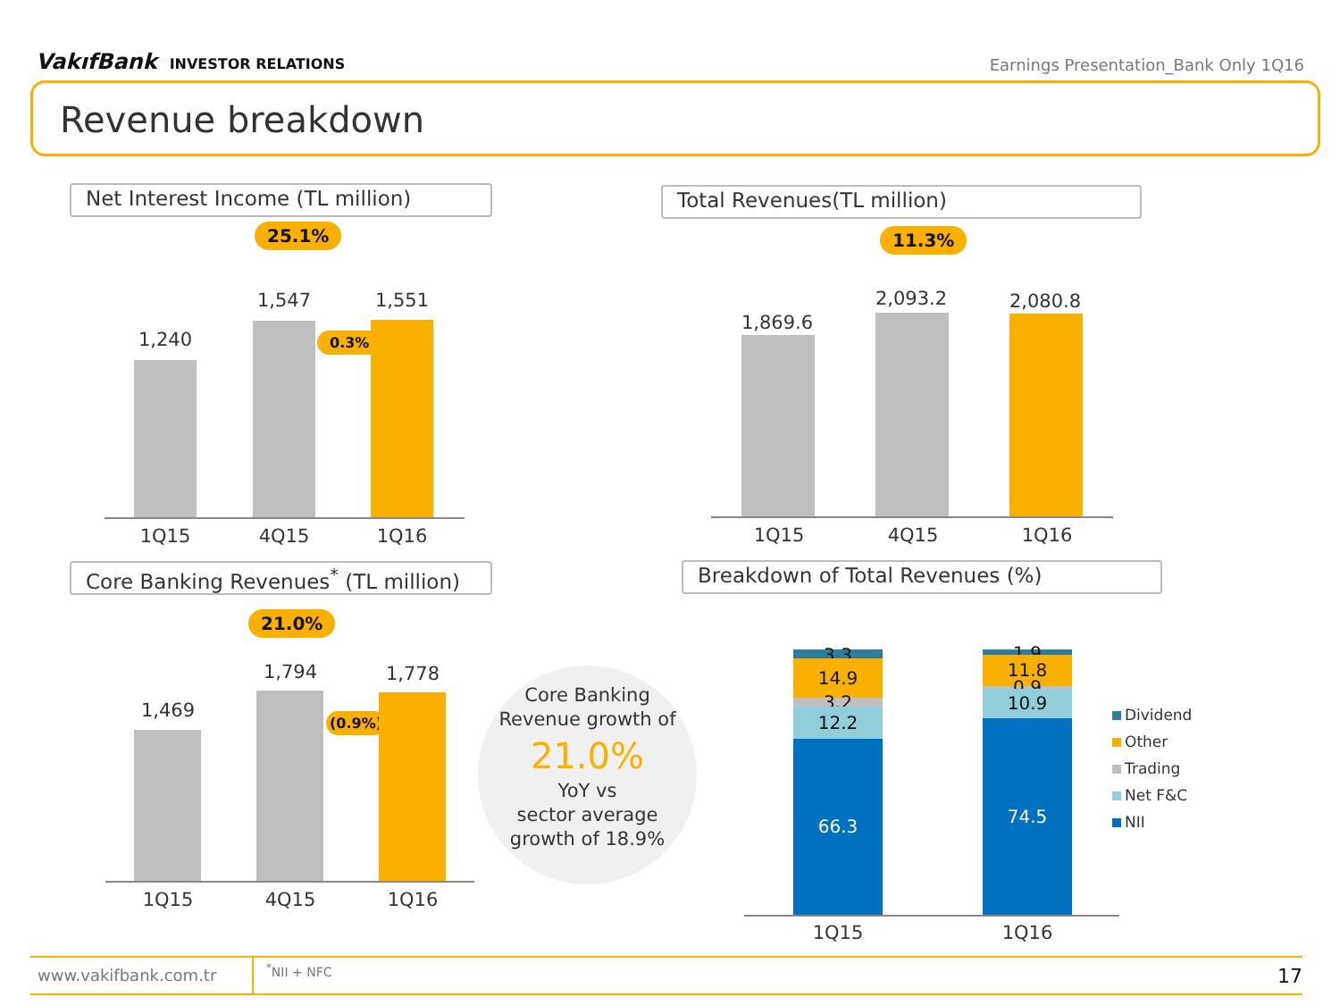VakıfBank INVESTOR RELATIONS
Earnings Presentation_Bank Only 1Q16
Revenue breakdown
Net Interest Income (TL million)
25.1%
1,240
1,547
0.3%
1,551
1Q15 4Q15 1Q16
Total Revenues(TL million)
11.3%
1,869.6
2,093.2 2,080.8
1Q15 4Q15 1Q16
Core Banking Revenues<sup>*</sup> (TL million)
21.0%
1,469
1,794
(0.9%)
1,778
1Q15 4Q15 1Q16
Core Banking
Revenue growth of
21.0%
YoY vs
sector average
growth of 18.9%
Breakdown of Total Revenues (%)
3.3
14.9
3.2 12.2
66.3
1.9
11.8
0.9 10.9
74.5
1Q15 1Q16
Dividend
Other
Trading
Net F&C
NII
www.vakifbank.com.tr
<sup>*</sup> NII + NFC
17